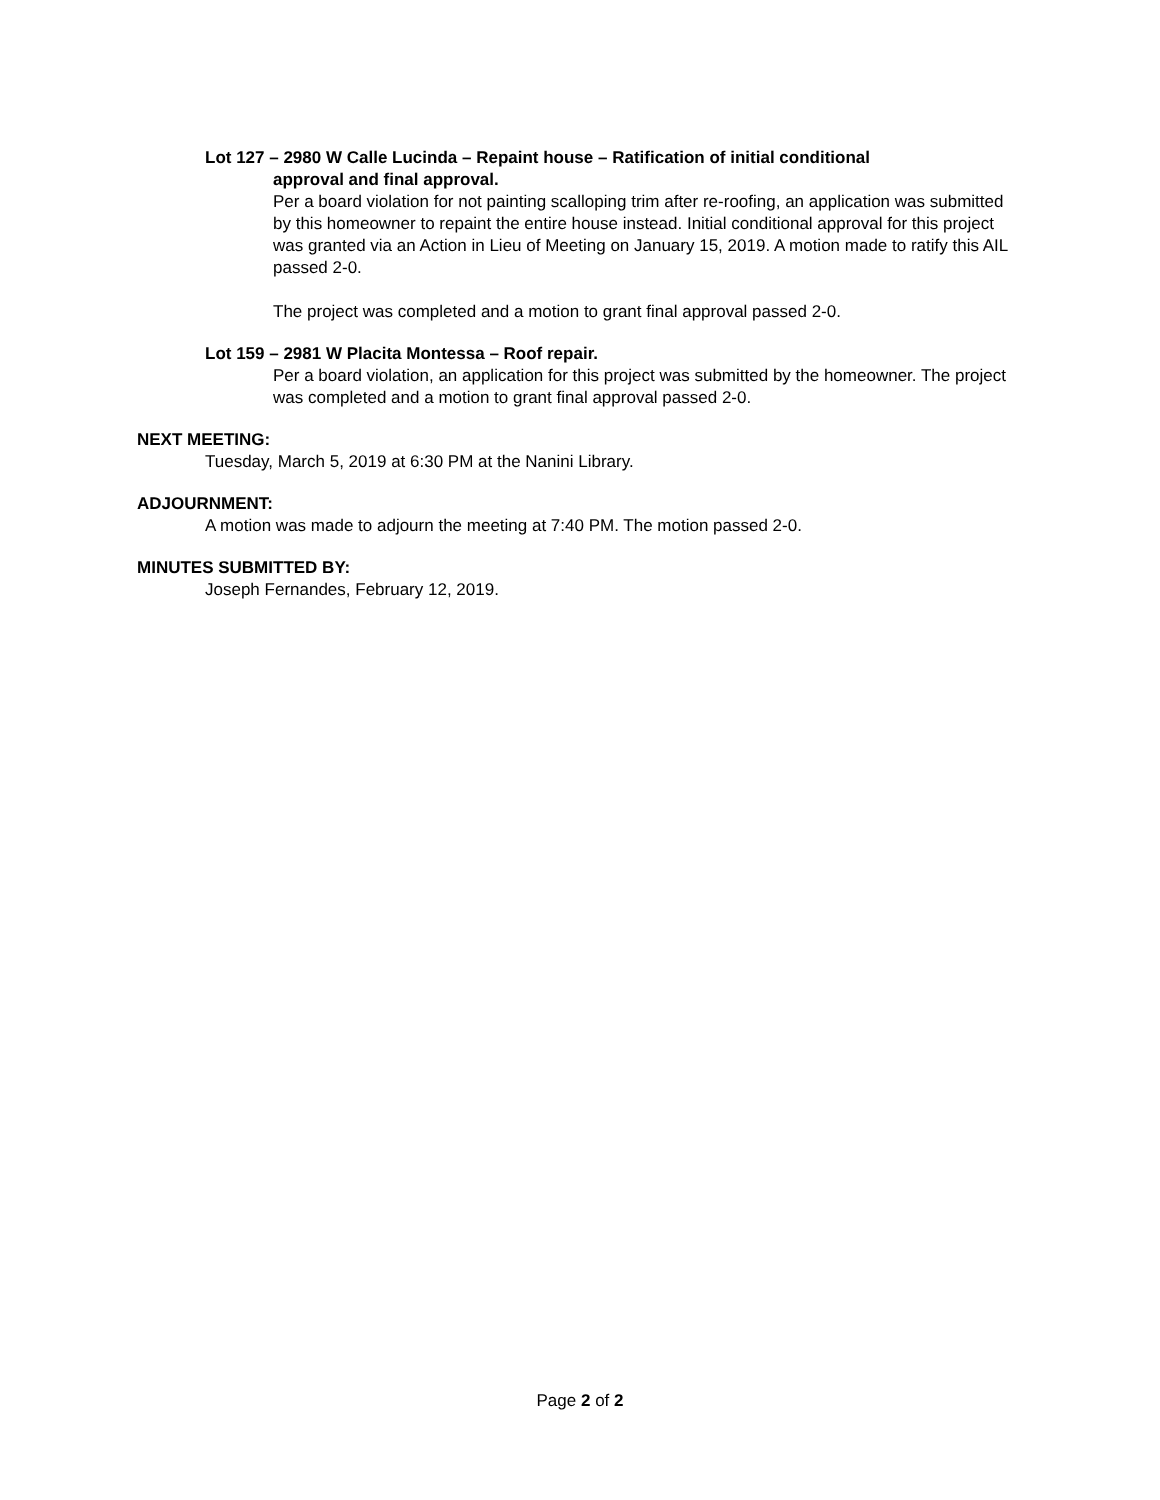Lot 127 – 2980 W Calle Lucinda – Repaint house – Ratification of initial conditional
approval and final approval.
Per a board violation for not painting scalloping trim after re-roofing, an application was submitted by this homeowner to repaint the entire house instead. Initial conditional approval for this project was granted via an Action in Lieu of Meeting on January 15, 2019. A motion made to ratify this AIL passed 2-0.
The project was completed and a motion to grant final approval passed 2-0.
Lot 159 – 2981 W Placita Montessa – Roof repair.
Per a board violation, an application for this project was submitted by the homeowner. The project was completed and a motion to grant final approval passed 2-0.
NEXT MEETING:
Tuesday, March 5, 2019 at 6:30 PM at the Nanini Library.
ADJOURNMENT:
A motion was made to adjourn the meeting at 7:40 PM. The motion passed 2-0.
MINUTES SUBMITTED BY:
Joseph Fernandes, February 12, 2019.
Page 2 of 2